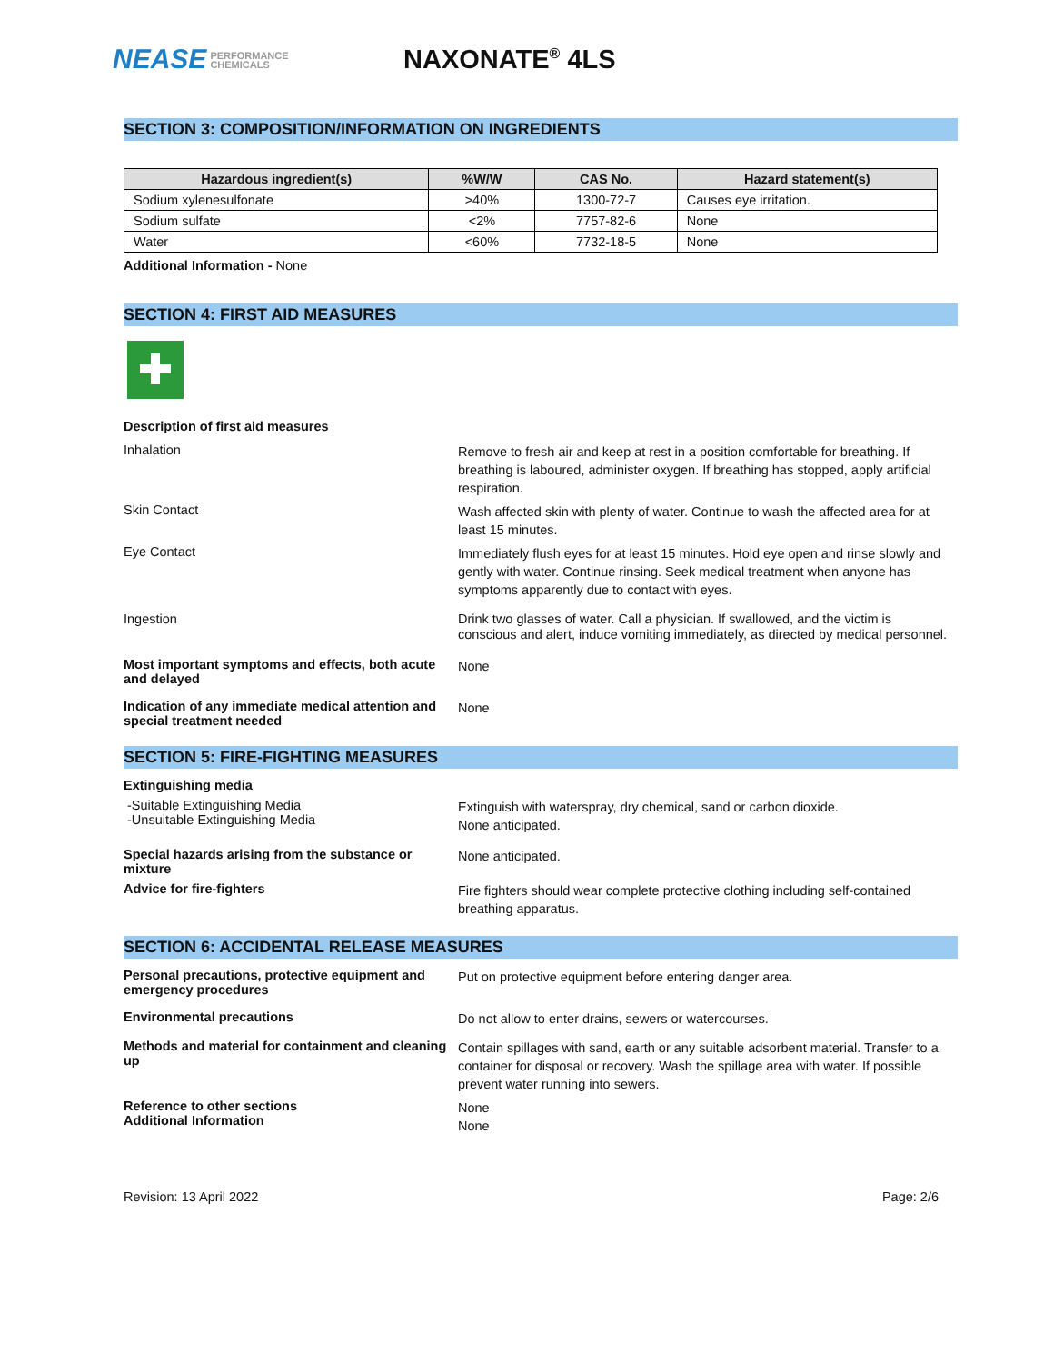NEASE PERFORMANCE
CHEMICALS
NAXONATE<sup>®</sup> 4LS
SECTION 3: COMPOSITION/INFORMATION ON INGREDIENTS
| Hazardous ingredient(s) | %W/W | CAS No. | Hazard statement(s) |
| --- | --- | --- | --- |
| Sodium xylenesulfonate | >40% | 1300-72-7 | Causes eye irritation. |
| Sodium sulfate | <2% | 7757-82-6 | None |
| Water | <60% | 7732-18-5 | None |
Additional Information - None
SECTION 4: FIRST AID MEASURES
Description of first aid measures
Inhalation
Remove to fresh air and keep at rest in a position comfortable for breathing. If breathing is laboured, administer oxygen. If breathing has stopped, apply artificial respiration.
Skin Contact
Wash affected skin with plenty of water. Continue to wash the affected area for at least 15 minutes.
Eye Contact
Immediately flush eyes for at least 15 minutes. Hold eye open and rinse slowly and gently with water. Continue rinsing. Seek medical treatment when anyone has symptoms apparently due to contact with eyes.
Ingestion
Drink two glasses of water. Call a physician. If swallowed, and the victim is conscious and alert, induce vomiting immediately, as directed by medical personnel.
Most important symptoms and effects, both acute and delayed
None
Indication of any immediate medical attention and special treatment needed
None
SECTION 5: FIRE-FIGHTING MEASURES
Extinguishing media
-Suitable Extinguishing Media
-Unsuitable Extinguishing Media
Extinguish with waterspray, dry chemical, sand or carbon dioxide.
None anticipated.
Special hazards arising from the substance or mixture
None anticipated.
Advice for fire-fighters
Fire fighters should wear complete protective clothing including self-contained breathing apparatus.
SECTION 6: ACCIDENTAL RELEASE MEASURES
Personal precautions, protective equipment and emergency procedures
Put on protective equipment before entering danger area.
Environmental precautions
Do not allow to enter drains, sewers or watercourses.
Methods and material for containment and cleaning up
Contain spillages with sand, earth or any suitable adsorbent material. Transfer to a container for disposal or recovery. Wash the spillage area with water. If possible prevent water running into sewers.
Reference to other sections
Additional Information
None
None
Revision: 13 April 2022 Page: 2/6